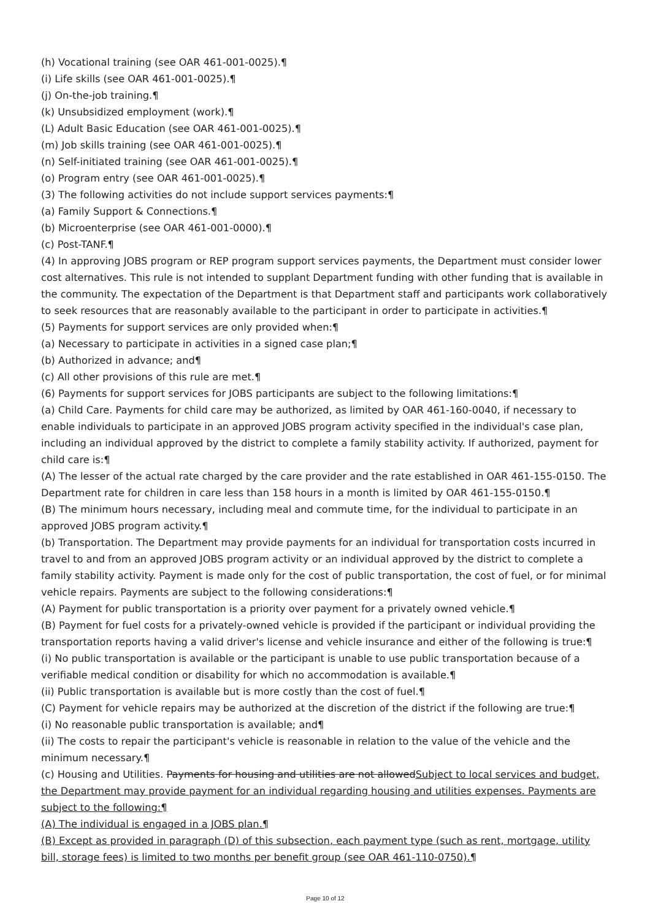(h) Vocational training (see OAR 461-001-0025).¶
(i) Life skills (see OAR 461-001-0025).¶
(j) On-the-job training.¶
(k) Unsubsidized employment (work).¶
(L) Adult Basic Education (see OAR 461-001-0025).¶
(m) Job skills training (see OAR 461-001-0025).¶
(n) Self-initiated training (see OAR 461-001-0025).¶
(o) Program entry (see OAR 461-001-0025).¶
(3) The following activities do not include support services payments:¶
(a) Family Support & Connections.¶
(b) Microenterprise (see OAR 461-001-0000).¶
(c) Post-TANF.¶
(4) In approving JOBS program or REP program support services payments, the Department must consider lower cost alternatives. This rule is not intended to supplant Department funding with other funding that is available in the community. The expectation of the Department is that Department staff and participants work collaboratively to seek resources that are reasonably available to the participant in order to participate in activities.¶
(5) Payments for support services are only provided when:¶
(a) Necessary to participate in activities in a signed case plan;¶
(b) Authorized in advance; and¶
(c) All other provisions of this rule are met.¶
(6) Payments for support services for JOBS participants are subject to the following limitations:¶
(a) Child Care. Payments for child care may be authorized, as limited by OAR 461-160-0040, if necessary to enable individuals to participate in an approved JOBS program activity specified in the individual's case plan, including an individual approved by the district to complete a family stability activity. If authorized, payment for child care is:¶
(A) The lesser of the actual rate charged by the care provider and the rate established in OAR 461-155-0150. The Department rate for children in care less than 158 hours in a month is limited by OAR 461-155-0150.¶
(B) The minimum hours necessary, including meal and commute time, for the individual to participate in an approved JOBS program activity.¶
(b) Transportation. The Department may provide payments for an individual for transportation costs incurred in travel to and from an approved JOBS program activity or an individual approved by the district to complete a family stability activity. Payment is made only for the cost of public transportation, the cost of fuel, or for minimal vehicle repairs. Payments are subject to the following considerations:¶
(A) Payment for public transportation is a priority over payment for a privately owned vehicle.¶
(B) Payment for fuel costs for a privately-owned vehicle is provided if the participant or individual providing the transportation reports having a valid driver's license and vehicle insurance and either of the following is true:¶
(i) No public transportation is available or the participant is unable to use public transportation because of a verifiable medical condition or disability for which no accommodation is available.¶
(ii) Public transportation is available but is more costly than the cost of fuel.¶
(C) Payment for vehicle repairs may be authorized at the discretion of the district if the following are true:¶
(i) No reasonable public transportation is available; and¶
(ii) The costs to repair the participant's vehicle is reasonable in relation to the value of the vehicle and the minimum necessary.¶
(c) Housing and Utilities. Payments for housing and utilities are not allowed Subject to local services and budget, the Department may provide payment for an individual regarding housing and utilities expenses. Payments are subject to the following:¶
(A) The individual is engaged in a JOBS plan.¶
(B) Except as provided in paragraph (D) of this subsection, each payment type (such as rent, mortgage, utility bill, storage fees) is limited to two months per benefit group (see OAR 461-110-0750).¶
Page 10 of 12